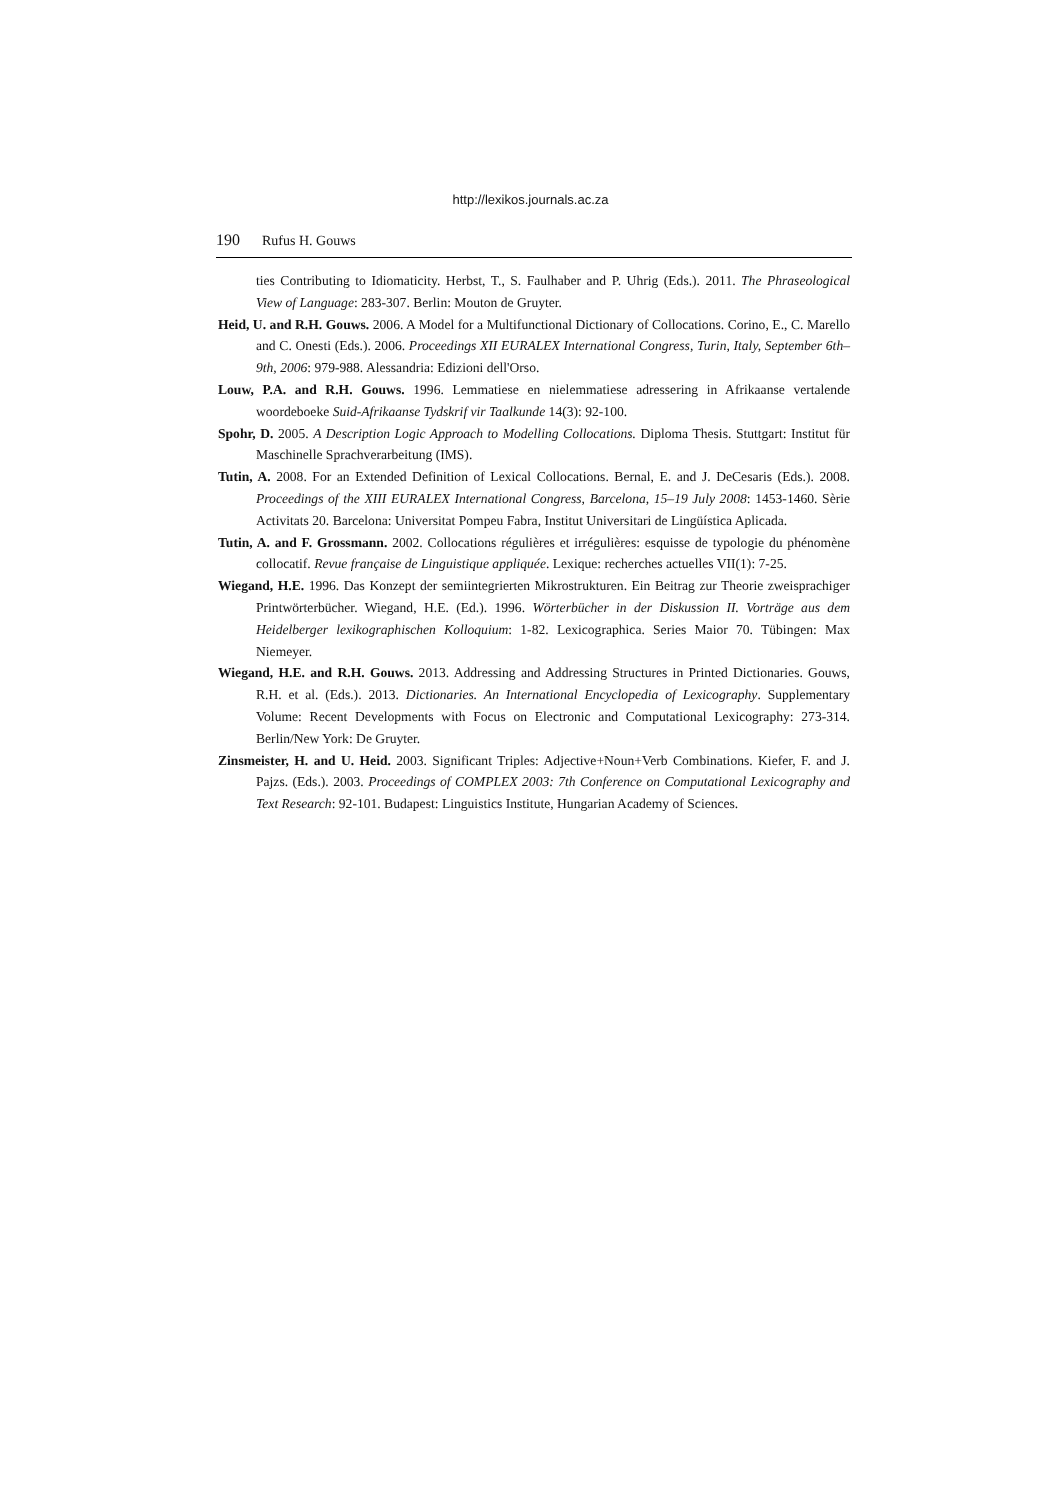http://lexikos.journals.ac.za
190 Rufus H. Gouws
ties Contributing to Idiomaticity. Herbst, T., S. Faulhaber and P. Uhrig (Eds.). 2011. The Phraseological View of Language: 283-307. Berlin: Mouton de Gruyter.
Heid, U. and R.H. Gouws. 2006. A Model for a Multifunctional Dictionary of Collocations. Corino, E., C. Marello and C. Onesti (Eds.). 2006. Proceedings XII EURALEX International Congress, Turin, Italy, September 6th–9th, 2006: 979-988. Alessandria: Edizioni dell'Orso.
Louw, P.A. and R.H. Gouws. 1996. Lemmatiese en nielemmatiese adressering in Afrikaanse vertalende woordeboeke Suid-Afrikaanse Tydskrif vir Taalkunde 14(3): 92-100.
Spohr, D. 2005. A Description Logic Approach to Modelling Collocations. Diploma Thesis. Stuttgart: Institut für Maschinelle Sprachverarbeitung (IMS).
Tutin, A. 2008. For an Extended Definition of Lexical Collocations. Bernal, E. and J. DeCesaris (Eds.). 2008. Proceedings of the XIII EURALEX International Congress, Barcelona, 15–19 July 2008: 1453-1460. Sèrie Activitats 20. Barcelona: Universitat Pompeu Fabra, Institut Universitari de Lingüística Aplicada.
Tutin, A. and F. Grossmann. 2002. Collocations régulières et irrégulières: esquisse de typologie du phénomène collocatif. Revue française de Linguistique appliquée. Lexique: recherches actuelles VII(1): 7-25.
Wiegand, H.E. 1996. Das Konzept der semiintegrierten Mikrostrukturen. Ein Beitrag zur Theorie zweisprachiger Printwörterbücher. Wiegand, H.E. (Ed.). 1996. Wörterbücher in der Diskussion II. Vorträge aus dem Heidelberger lexikographischen Kolloquium: 1-82. Lexicographica. Series Maior 70. Tübingen: Max Niemeyer.
Wiegand, H.E. and R.H. Gouws. 2013. Addressing and Addressing Structures in Printed Dictionaries. Gouws, R.H. et al. (Eds.). 2013. Dictionaries. An International Encyclopedia of Lexicography. Supplementary Volume: Recent Developments with Focus on Electronic and Computational Lexicography: 273-314. Berlin/New York: De Gruyter.
Zinsmeister, H. and U. Heid. 2003. Significant Triples: Adjective+Noun+Verb Combinations. Kiefer, F. and J. Pajzs. (Eds.). 2003. Proceedings of COMPLEX 2003: 7th Conference on Computational Lexicography and Text Research: 92-101. Budapest: Linguistics Institute, Hungarian Academy of Sciences.